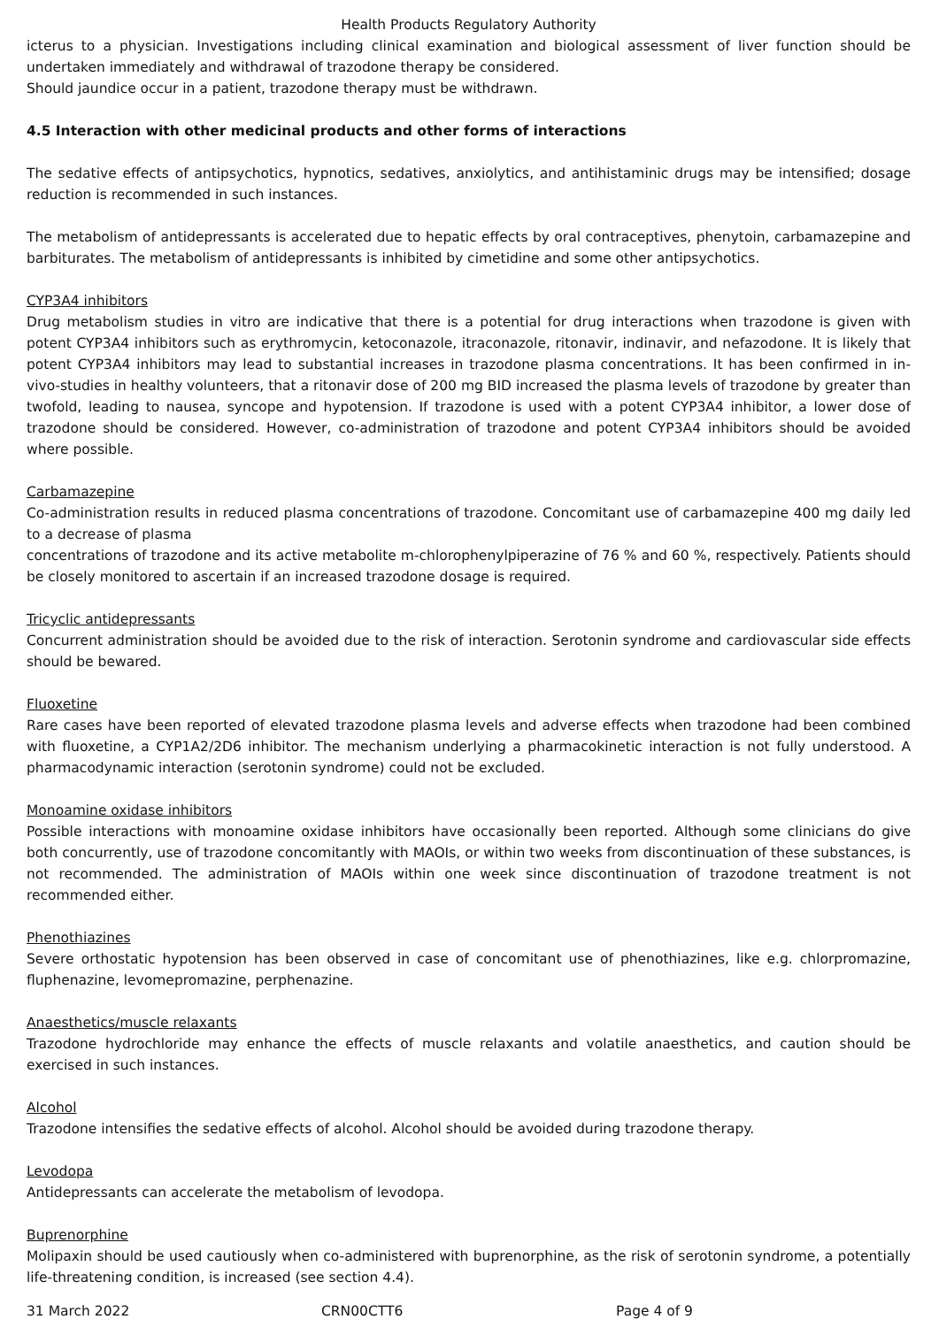Health Products Regulatory Authority
icterus to a physician. Investigations including clinical examination and biological assessment of liver function should be undertaken immediately and withdrawal of trazodone therapy be considered.
Should jaundice occur in a patient, trazodone therapy must be withdrawn.
4.5 Interaction with other medicinal products and other forms of interactions
The sedative effects of antipsychotics, hypnotics, sedatives, anxiolytics, and antihistaminic drugs may be intensified; dosage reduction is recommended in such instances.
The metabolism of antidepressants is accelerated due to hepatic effects by oral contraceptives, phenytoin, carbamazepine and barbiturates. The metabolism of antidepressants is inhibited by cimetidine and some other antipsychotics.
CYP3A4 inhibitors
Drug metabolism studies in vitro are indicative that there is a potential for drug interactions when trazodone is given with potent CYP3A4 inhibitors such as erythromycin, ketoconazole, itraconazole, ritonavir, indinavir, and nefazodone. It is likely that potent CYP3A4 inhibitors may lead to substantial increases in trazodone plasma concentrations. It has been confirmed in in-vivo-studies in healthy volunteers, that a ritonavir dose of 200 mg BID increased the plasma levels of trazodone by greater than twofold, leading to nausea, syncope and hypotension. If trazodone is used with a potent CYP3A4 inhibitor, a lower dose of trazodone should be considered. However, co-administration of trazodone and potent CYP3A4 inhibitors should be avoided where possible.
Carbamazepine
Co-administration results in reduced plasma concentrations of trazodone. Concomitant use of carbamazepine 400 mg daily led to a decrease of plasma
concentrations of trazodone and its active metabolite m-chlorophenylpiperazine of 76 % and 60 %, respectively. Patients should be closely monitored to ascertain if an increased trazodone dosage is required.
Tricyclic antidepressants
Concurrent administration should be avoided due to the risk of interaction. Serotonin syndrome and cardiovascular side effects should be bewared.
Fluoxetine
Rare cases have been reported of elevated trazodone plasma levels and adverse effects when trazodone had been combined with fluoxetine, a CYP1A2/2D6 inhibitor. The mechanism underlying a pharmacokinetic interaction is not fully understood. A pharmacodynamic interaction (serotonin syndrome) could not be excluded.
Monoamine oxidase inhibitors
Possible interactions with monoamine oxidase inhibitors have occasionally been reported. Although some clinicians do give both concurrently, use of trazodone concomitantly with MAOIs, or within two weeks from discontinuation of these substances, is not recommended. The administration of MAOIs within one week since discontinuation of trazodone treatment is not recommended either.
Phenothiazines
Severe orthostatic hypotension has been observed in case of concomitant use of phenothiazines, like e.g. chlorpromazine, fluphenazine, levomepromazine, perphenazine.
Anaesthetics/muscle relaxants
Trazodone hydrochloride may enhance the effects of muscle relaxants and volatile anaesthetics, and caution should be exercised in such instances.
Alcohol
Trazodone intensifies the sedative effects of alcohol. Alcohol should be avoided during trazodone therapy.
Levodopa
Antidepressants can accelerate the metabolism of levodopa.
Buprenorphine
Molipaxin should be used cautiously when co-administered with buprenorphine, as the risk of serotonin syndrome, a potentially life-threatening condition, is increased (see section 4.4).
31 March 2022 CRN00CTT6 Page 4 of 9